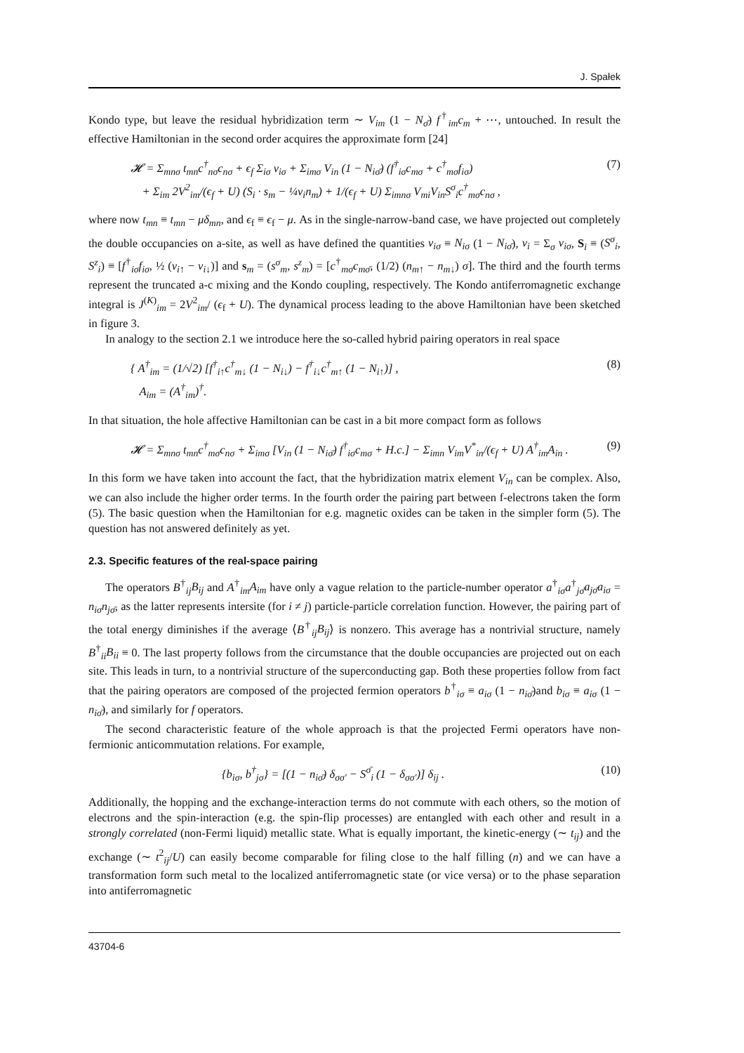J. Spałek
Kondo type, but leave the residual hybridization term ∼ V<sub>im</sub> (1 − N<sub>σ̄</sub>) f<sup>†</sup><sub>im</sub>c<sub>m</sub> + ⋯, untouched. In result the effective Hamiltonian in the second order acquires the approximate form [24]
𝓗 = Σ<sub>mnσ</sub> t<sub>mn</sub>c<sup>†</sup><sub>nσ</sub>c<sub>nσ</sub> + ϵ<sub>f</sub> Σ<sub>iσ</sub> ν<sub>iσ</sub> + Σ<sub>imσ</sub> V<sub>in</sub> (1 − N<sub>iσ̄</sub>) (f<sup>†</sup><sub>iσ</sub>c<sub>mσ</sub> + c<sup>†</sup><sub>mσ</sub>f<sub>iσ</sub>)
+ Σ<sub>im</sub> 2V<sup>2</sup><sub>im</sub>/(ϵ<sub>f</sub> + U) (S<sub>i</sub> · s<sub>m</sub> − ¼ν<sub>i</sub>n<sub>m</sub>) + 1/(ϵ<sub>f</sub> + U) Σ<sub>imnσ</sub> V<sub>mi</sub>V<sub>in</sub>S<sup>σ</sup><sub>i</sub>c<sup>†</sup><sub>mσ</sub>c<sub>nσ</sub> ,
(7)
where now t<sub>mn</sub> ≡ t<sub>mn</sub> − μδ<sub>mn</sub>, and ϵ<sub>f</sub> ≡ ϵ<sub>f</sub> − μ. As in the single-narrow-band case, we have projected out completely the double occupancies on a-site, as well as have defined the quantities ν<sub>iσ</sub> ≡ N<sub>iσ</sub> (1 − N<sub>iσ̄</sub>), ν<sub>i</sub> = Σ<sub>σ</sub> ν<sub>iσ</sub>, S<sub>i</sub> ≡ (S<sup>σ</sup><sub>i</sub>, S<sup>z</sup><sub>i</sub>) ≡ [f<sup>†</sup><sub>iσ</sub>f<sub>iσ</sub>, ½ (ν<sub>i↑</sub> − ν<sub>i↓</sub>)] and s<sub>m</sub> = (s<sup>σ</sup><sub>m</sub>, s<sup>z</sup><sub>m</sub>) = [c<sup>†</sup><sub>mσ</sub>c<sub>mσ̄</sub>, (1/2) (n<sub>m↑</sub> − n<sub>m↓</sub>) σ]. The third and the fourth terms represent the truncated a-c mixing and the Kondo coupling, respectively. The Kondo antiferromagnetic exchange integral is J<sup>(K)</sup><sub>im</sub> = 2V<sup>2</sup><sub>im</sub>/ (ϵ<sub>f</sub> + U). The dynamical process leading to the above Hamiltonian have been sketched in figure 3.
In analogy to the section 2.1 we introduce here the so-called hybrid pairing operators in real space
{ A<sup>†</sup><sub>im</sub> = (1/√2) [f<sup>†</sup><sub>i↑</sub>c<sup>†</sup><sub>m↓</sub> (1 − N<sub>i↓</sub>) − f<sup>†</sup><sub>i↓</sub>c<sup>†</sup><sub>m↑</sub> (1 − N<sub>i↑</sub>)] ,
A<sub>im</sub> = (A<sup>†</sup><sub>im</sub>)<sup>†</sup>.
(8)
In that situation, the hole affective Hamiltonian can be cast in a bit more compact form as follows
𝓗 = Σ<sub>mnσ</sub> t<sub>mn</sub>c<sup>†</sup><sub>mσ</sub>c<sub>nσ</sub> + Σ<sub>imσ</sub> [V<sub>in</sub> (1 − N<sub>iσ̄</sub>) f<sup>†</sup><sub>iσ</sub>c<sub>mσ</sub> + H.c.] − Σ<sub>imn</sub> V<sub>im</sub>V<sup>*</sup><sub>in</sub>/(ϵ<sub>f</sub> + U) A<sup>†</sup><sub>im</sub>A<sub>in</sub> .
(9)
In this form we have taken into account the fact, that the hybridization matrix element V<sub>in</sub> can be complex. Also, we can also include the higher order terms. In the fourth order the pairing part between f-electrons taken the form (5). The basic question when the Hamiltonian for e.g. magnetic oxides can be taken in the simpler form (5). The question has not answered definitely as yet.
2.3. Specific features of the real-space pairing
The operators B<sup>†</sup><sub>ij</sub>B<sub>ij</sub> and A<sup>†</sup><sub>im</sub>A<sub>im</sub> have only a vague relation to the particle-number operator a<sup>†</sup><sub>iσ</sub>a<sup>†</sup><sub>jσ̄</sub>a<sub>jσ̄</sub>a<sub>iσ</sub> = n<sub>iσ</sub>n<sub>jσ̄</sub>, as the latter represents intersite (for i ≠ j) particle-particle correlation function. However, the pairing part of the total energy diminishes if the average ⟨B<sup>†</sup><sub>ij</sub>B<sub>ij</sub>⟩ is nonzero. This average has a nontrivial structure, namely B<sup>†</sup><sub>ii</sub>B<sub>ii</sub> ≡ 0. The last property follows from the circumstance that the double occupancies are projected out on each site. This leads in turn, to a nontrivial structure of the superconducting gap. Both these properties follow from fact that the pairing operators are composed of the projected fermion operators b<sup>†</sup><sub>iσ</sub> ≡ a<sub>iσ</sub> (1 − n<sub>iσ̄</sub>)and b<sub>iσ</sub> ≡ a<sub>iσ</sub> (1 − n<sub>iσ̄</sub>), and similarly for f operators.
The second characteristic feature of the whole approach is that the projected Fermi operators have non-fermionic anticommutation relations. For example,
{b<sub>iσ</sub>, b<sup>†</sup><sub>jσ</sub>} = [(1 − n<sub>iσ̄</sub>) δ<sub>σσ′</sub> − S<sup>σ̄</sup><sub>i</sub> (1 − δ<sub>σσ′</sub>)] δ<sub>ij</sub> .
(10)
Additionally, the hopping and the exchange-interaction terms do not commute with each others, so the motion of electrons and the spin-interaction (e.g. the spin-flip processes) are entangled with each other and result in a strongly correlated (non-Fermi liquid) metallic state. What is equally important, the kinetic-energy (∼ t<sub>ij</sub>) and the exchange (∼ t<sup>2</sup><sub>ij</sub>/U) can easily become comparable for filing close to the half filling (n) and we can have a transformation form such metal to the localized antiferromagnetic state (or vice versa) or to the phase separation into antiferromagnetic
43704-6